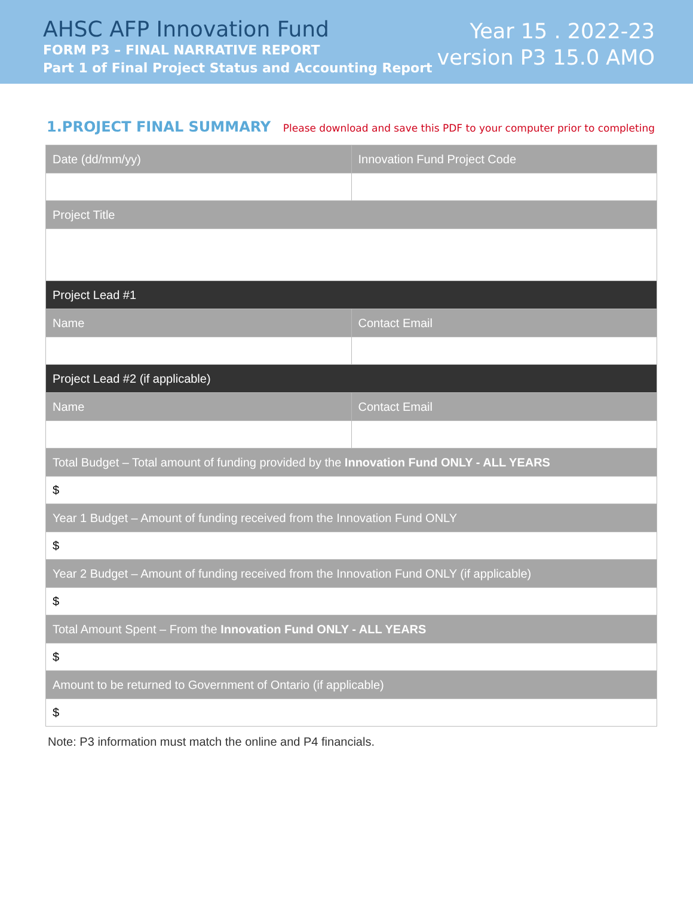AHSC AFP Innovation Fund
FORM P3 – FINAL NARRATIVE REPORT
Part 1 of Final Project Status and Accounting Report
Year 15 . 2022-23
version P3 15.0 AMO
1.PROJECT FINAL SUMMARY
Please download and save this PDF to your computer prior to completing
| Date (dd/mm/yy) | Innovation Fund Project Code |
| Project Title | |
| Project Lead #1 | |
| Name | Contact Email |
| Project Lead #2 (if applicable) | |
| Name | Contact Email |
| Total Budget – Total amount of funding provided by the Innovation Fund ONLY - ALL YEARS | |
| $ | |
| Year 1 Budget – Amount of funding received from the Innovation Fund ONLY | |
| $ | |
| Year 2 Budget – Amount of funding received from the Innovation Fund ONLY (if applicable) | |
| $ | |
| Total Amount Spent – From the Innovation Fund ONLY - ALL YEARS | |
| $ | |
| Amount to be returned to Government of Ontario (if applicable) | |
| $ | |
Note: P3 information must match the online and P4 financials.